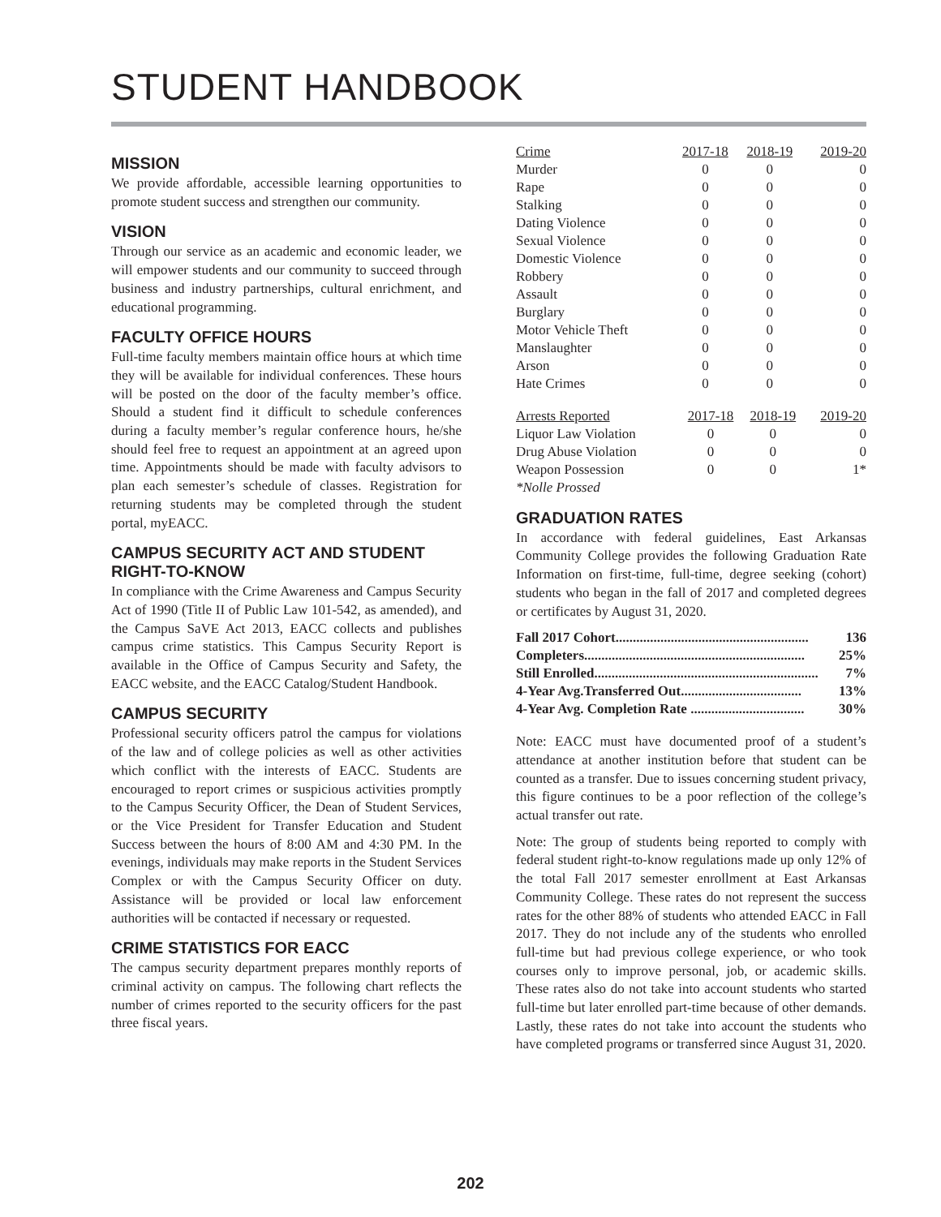STUDENT HANDBOOK
MISSION
We provide affordable, accessible learning opportunities to promote student success and strengthen our community.
VISION
Through our service as an academic and economic leader, we will empower students and our community to succeed through business and industry partnerships, cultural enrichment, and educational programming.
FACULTY OFFICE HOURS
Full-time faculty members maintain office hours at which time they will be available for individual conferences. These hours will be posted on the door of the faculty member’s office. Should a student find it difficult to schedule conferences during a faculty member’s regular conference hours, he/she should feel free to request an appointment at an agreed upon time. Appointments should be made with faculty advisors to plan each semester’s schedule of classes. Registration for returning students may be completed through the student portal, myEACC.
CAMPUS SECURITY ACT AND STUDENT RIGHT-TO-KNOW
In compliance with the Crime Awareness and Campus Security Act of 1990 (Title II of Public Law 101-542, as amended), and the Campus SaVE Act 2013, EACC collects and publishes campus crime statistics. This Campus Security Report is available in the Office of Campus Security and Safety, the EACC website, and the EACC Catalog/Student Handbook.
CAMPUS SECURITY
Professional security officers patrol the campus for violations of the law and of college policies as well as other activities which conflict with the interests of EACC. Students are encouraged to report crimes or suspicious activities promptly to the Campus Security Officer, the Dean of Student Services, or the Vice President for Transfer Education and Student Success between the hours of 8:00 AM and 4:30 PM. In the evenings, individuals may make reports in the Student Services Complex or with the Campus Security Officer on duty. Assistance will be provided or local law enforcement authorities will be contacted if necessary or requested.
CRIME STATISTICS FOR EACC
The campus security department prepares monthly reports of criminal activity on campus. The following chart reflects the number of crimes reported to the security officers for the past three fiscal years.
| Crime | 2017-18 | 2018-19 | 2019-20 |
| --- | --- | --- | --- |
| Murder | 0 | 0 | 0 |
| Rape | 0 | 0 | 0 |
| Stalking | 0 | 0 | 0 |
| Dating Violence | 0 | 0 | 0 |
| Sexual Violence | 0 | 0 | 0 |
| Domestic Violence | 0 | 0 | 0 |
| Robbery | 0 | 0 | 0 |
| Assault | 0 | 0 | 0 |
| Burglary | 0 | 0 | 0 |
| Motor Vehicle Theft | 0 | 0 | 0 |
| Manslaughter | 0 | 0 | 0 |
| Arson | 0 | 0 | 0 |
| Hate Crimes | 0 | 0 | 0 |
| Arrests Reported | 2017-18 | 2018-19 | 2019-20 |
| --- | --- | --- | --- |
| Liquor Law Violation | 0 | 0 | 0 |
| Drug Abuse Violation | 0 | 0 | 0 |
| Weapon Possession | 0 | 0 | 1* |
*Nolle Prossed
GRADUATION RATES
In accordance with federal guidelines, East Arkansas Community College provides the following Graduation Rate Information on first-time, full-time, degree seeking (cohort) students who began in the fall of 2017 and completed degrees or certificates by August 31, 2020.
| Fall 2017 Cohort........................................................ | 136 |
| Completers................................................................ | 25% |
| Still Enrolled................................................................. | 7% |
| 4-Year Avg.Transferred Out................................... | 13% |
| 4-Year Avg. Completion Rate ................................. | 30% |
Note: EACC must have documented proof of a student’s attendance at another institution before that student can be counted as a transfer. Due to issues concerning student privacy, this figure continues to be a poor reflection of the college’s actual transfer out rate.
Note: The group of students being reported to comply with federal student right-to-know regulations made up only 12% of the total Fall 2017 semester enrollment at East Arkansas Community College. These rates do not represent the success rates for the other 88% of students who attended EACC in Fall 2017. They do not include any of the students who enrolled full-time but had previous college experience, or who took courses only to improve personal, job, or academic skills. These rates also do not take into account students who started full-time but later enrolled part-time because of other demands. Lastly, these rates do not take into account the students who have completed programs or transferred since August 31, 2020.
202